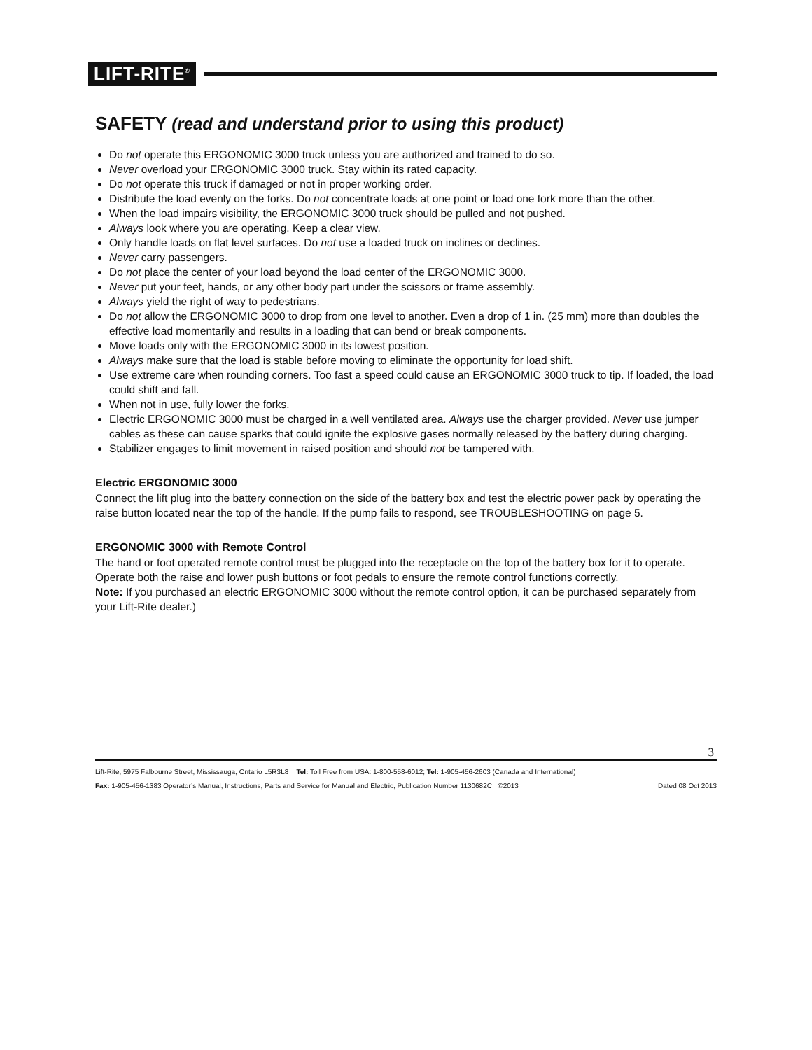LIFT-RITE<sup>®</sup>
SAFETY (read and understand prior to using this product)
Do not operate this ERGONOMIC 3000 truck unless you are authorized and trained to do so.
Never overload your ERGONOMIC 3000 truck. Stay within its rated capacity.
Do not operate this truck if damaged or not in proper working order.
Distribute the load evenly on the forks. Do not concentrate loads at one point or load one fork more than the other.
When the load impairs visibility, the ERGONOMIC 3000 truck should be pulled and not pushed.
Always look where you are operating. Keep a clear view.
Only handle loads on flat level surfaces. Do not use a loaded truck on inclines or declines.
Never carry passengers.
Do not place the center of your load beyond the load center of the ERGONOMIC 3000.
Never put your feet, hands, or any other body part under the scissors or frame assembly.
Always yield the right of way to pedestrians.
Do not allow the ERGONOMIC 3000 to drop from one level to another. Even a drop of 1 in. (25 mm) more than doubles the effective load momentarily and results in a loading that can bend or break components.
Move loads only with the ERGONOMIC 3000 in its lowest position.
Always make sure that the load is stable before moving to eliminate the opportunity for load shift.
Use extreme care when rounding corners. Too fast a speed could cause an ERGONOMIC 3000 truck to tip. If loaded, the load could shift and fall.
When not in use, fully lower the forks.
Electric ERGONOMIC 3000 must be charged in a well ventilated area. Always use the charger provided. Never use jumper cables as these can cause sparks that could ignite the explosive gases normally released by the battery during charging.
Stabilizer engages to limit movement in raised position and should not be tampered with.
Electric ERGONOMIC 3000
Connect the lift plug into the battery connection on the side of the battery box and test the electric power pack by operating the raise button located near the top of the handle. If the pump fails to respond, see TROUBLESHOOTING on page 5.
ERGONOMIC 3000 with Remote Control
The hand or foot operated remote control must be plugged into the receptacle on the top of the battery box for it to operate. Operate both the raise and lower push buttons or foot pedals to ensure the remote control functions correctly.
Note: If you purchased an electric ERGONOMIC 3000 without the remote control option, it can be purchased separately from your Lift-Rite dealer.)
3
Lift-Rite, 5975 Falbourne Street, Mississauga, Ontario L5R3L8 Tel: Toll Free from USA: 1-800-558-6012; Tel: 1-905-456-2603 (Canada and International)
Fax: 1-905-456-1383 Operator’s Manual, Instructions, Parts and Service for Manual and Electric, Publication Number 1130682C ©2013 Dated 08 Oct 2013